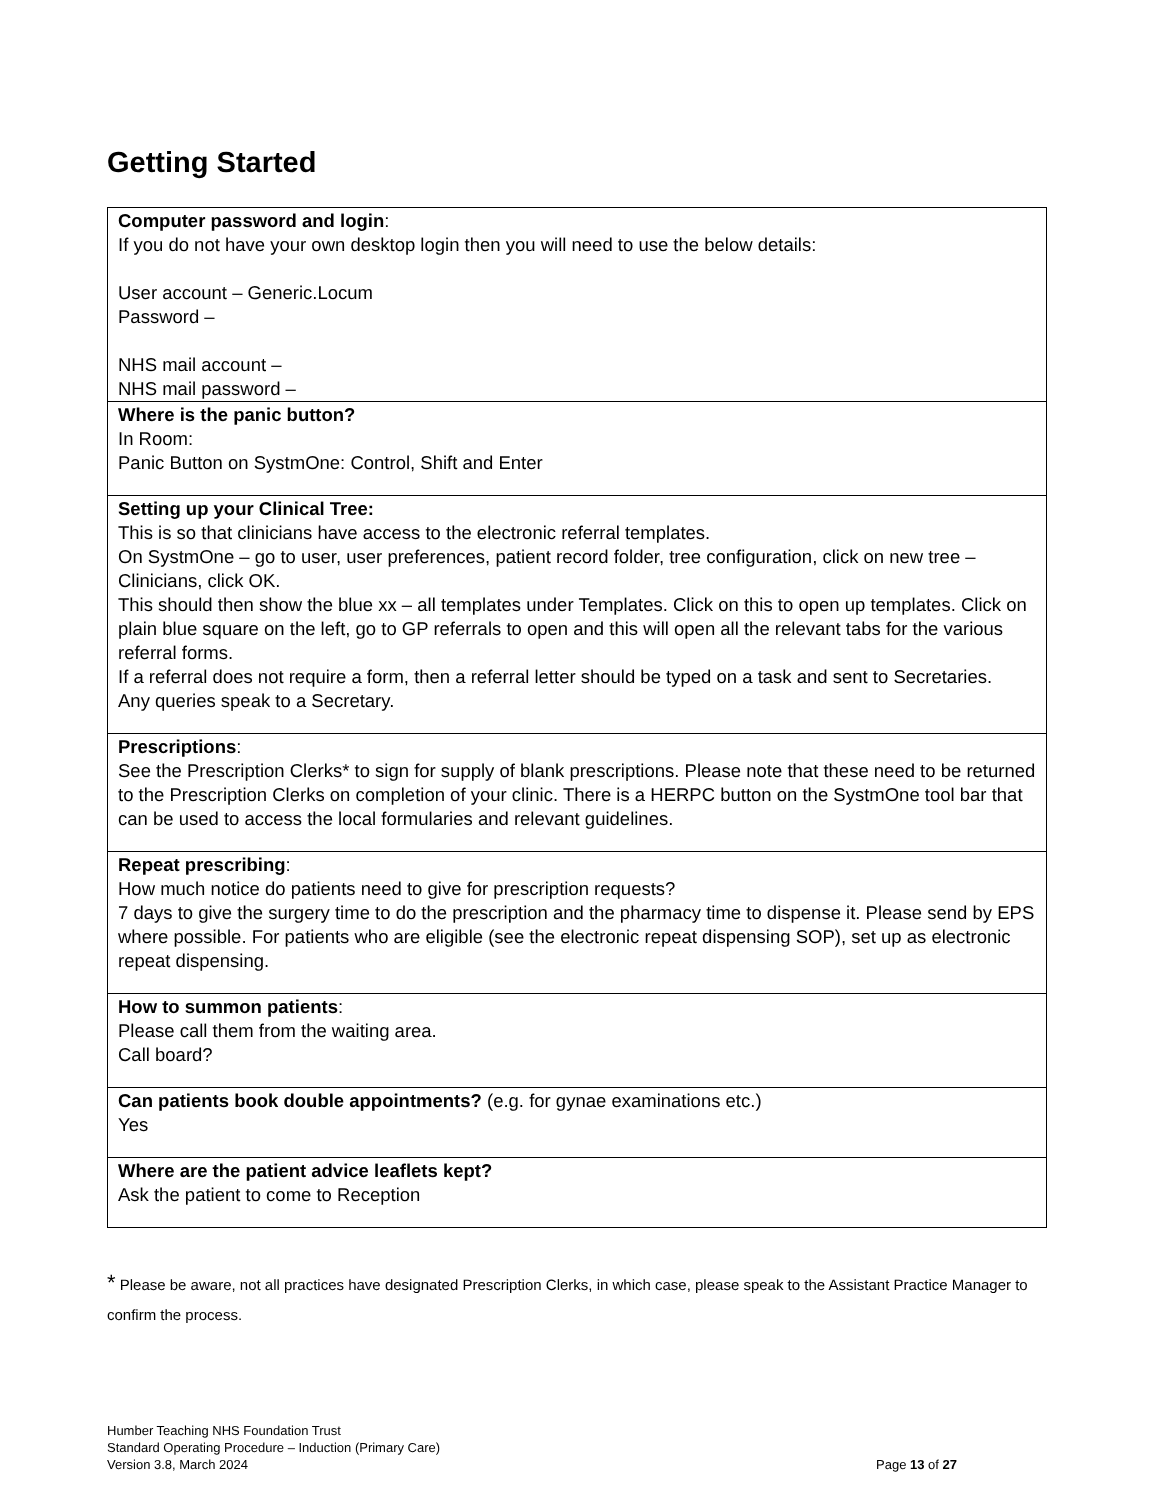Getting Started
| Computer password and login : If you do not have your own desktop login then you will need to use the below details: User account – Generic.Locum Password – NHS mail account – NHS mail password – |
| Where is the panic button? In Room: Panic Button on SystmOne: Control, Shift and Enter |
| Setting up your Clinical Tree: This is so that clinicians have access to the electronic referral templates. On SystmOne – go to user, user preferences, patient record folder, tree configuration, click on new tree – Clinicians, click OK. This should then show the blue xx – all templates under Templates. Click on this to open up templates. Click on plain blue square on the left, go to GP referrals to open and this will open all the relevant tabs for the various referral forms. If a referral does not require a form, then a referral letter should be typed on a task and sent to Secretaries. Any queries speak to a Secretary. |
| Prescriptions : See the Prescription Clerks* to sign for supply of blank prescriptions. Please note that these need to be returned to the Prescription Clerks on completion of your clinic. There is a HERPC button on the SystmOne tool bar that can be used to access the local formularies and relevant guidelines. |
| Repeat prescribing : How much notice do patients need to give for prescription requests? 7 days to give the surgery time to do the prescription and the pharmacy time to dispense it. Please send by EPS where possible. For patients who are eligible (see the electronic repeat dispensing SOP), set up as electronic repeat dispensing. |
| How to summon patients : Please call them from the waiting area. Call board? |
| Can patients book double appointments? (e.g. for gynae examinations etc.) Yes |
| Where are the patient advice leaflets kept? Ask the patient to come to Reception |
* Please be aware, not all practices have designated Prescription Clerks, in which case, please speak to the Assistant Practice Manager to confirm the process.
Humber Teaching NHS Foundation Trust
Standard Operating Procedure – Induction (Primary Care)
Version 3.8, March 2024 Page 13 of 27